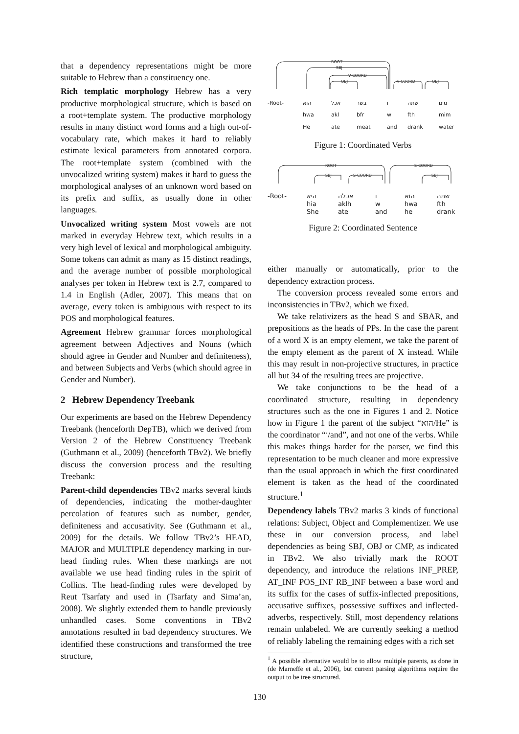that a dependency representations might be more suitable to Hebrew than a constituency one.
Rich templatic morphology Hebrew has a very productive morphological structure, which is based on a root+template system. The productive morphology results in many distinct word forms and a high out-of-vocabulary rate, which makes it hard to reliably estimate lexical parameters from annotated corpora. The root+template system (combined with the unvocalized writing system) makes it hard to guess the morphological analyses of an unknown word based on its prefix and suffix, as usually done in other languages.
Unvocalized writing system Most vowels are not marked in everyday Hebrew text, which results in a very high level of lexical and morphological ambiguity. Some tokens can admit as many as 15 distinct readings, and the average number of possible morphological analyses per token in Hebrew text is 2.7, compared to 1.4 in English (Adler, 2007). This means that on average, every token is ambiguous with respect to its POS and morphological features.
Agreement Hebrew grammar forces morphological agreement between Adjectives and Nouns (which should agree in Gender and Number and definiteness), and between Subjects and Verbs (which should agree in Gender and Number).
2 Hebrew Dependency Treebank
Our experiments are based on the Hebrew Dependency Treebank (henceforth DepTB), which we derived from Version 2 of the Hebrew Constituency Treebank (Guthmann et al., 2009) (henceforth TBv2). We briefly discuss the conversion process and the resulting Treebank:
Parent-child dependencies TBv2 marks several kinds of dependencies, indicating the mother-daughter percolation of features such as number, gender, definiteness and accusativity. See (Guthmann et al., 2009) for the details. We follow TBv2’s HEAD, MAJOR and MULTIPLE dependency marking in our-head finding rules. When these markings are not available we use head finding rules in the spirit of Collins. The head-finding rules were developed by Reut Tsarfaty and used in (Tsarfaty and Sima’an, 2008). We slightly extended them to handle previously unhandled cases. Some conventions in TBv2 annotations resulted in bad dependency structures. We identified these constructions and transformed the tree structure,
ROOT
SBJ
V-COORD
OBJ
V-COORD
OBJ
-Root- הוא
hwa
He
אכל
akl
ate
בשר
bfr
meat
ו
w
and
שתה
fth
drank
מים
mim
water
Figure 1: Coordinated Verbs
ROOT
S-COORD
SBJ
S-COORD
SBJ
-Root- היא
hia
She
אכלה
aklh
ate
ו
w
and
הוא
hwa
he
שתה
fth
drank
Figure 2: Coordinated Sentence
either manually or automatically, prior to the dependency extraction process.
The conversion process revealed some errors and inconsistencies in TBv2, which we fixed.
We take relativizers as the head S and SBAR, and prepositions as the heads of PPs. In the case the parent of a word X is an empty element, we take the parent of the empty element as the parent of X instead. While this may result in non-projective structures, in practice all but 34 of the resulting trees are projective.
We take conjunctions to be the head of a coordinated structure, resulting in dependency structures such as the one in Figures 1 and 2. Notice how in Figure 1 the parent of the subject “הוא/He” is the coordinator “ו/and”, and not one of the verbs. While this makes things harder for the parser, we find this representation to be much cleaner and more expressive than the usual approach in which the first coordinated element is taken as the head of the coordinated structure.<sup>1</sup>
Dependency labels TBv2 marks 3 kinds of functional relations: Subject, Object and Complementizer. We use these in our conversion process, and label dependencies as being SBJ, OBJ or CMP, as indicated in TBv2. We also trivially mark the ROOT dependency, and introduce the relations INF_PREP, AT_INF POS_INF RB_INF between a base word and its suffix for the cases of suffix-inflected prepositions, accusative suffixes, possessive suffixes and inflected-adverbs, respectively. Still, most dependency relations remain unlabeled. We are currently seeking a method of reliably labeling the remaining edges with a rich set
<sup>1</sup> A possible alternative would be to allow multiple parents, as done in (de Marneffe et al., 2006), but current parsing algorithms require the output to be tree structured.
130